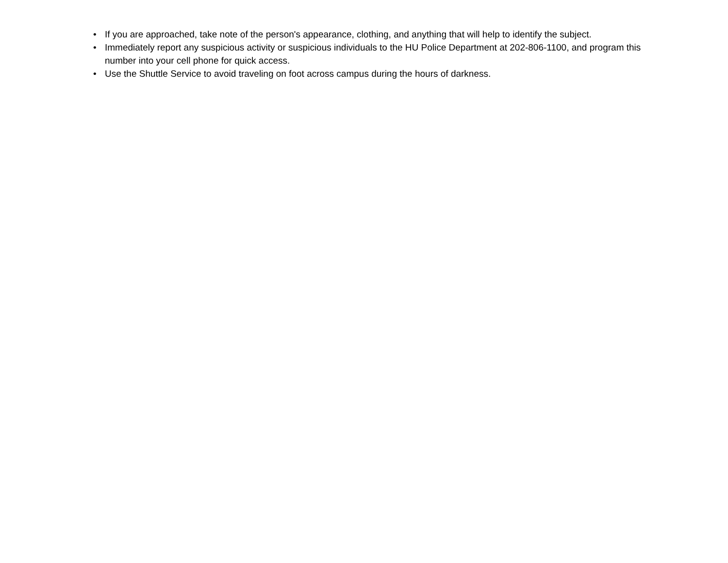• If you are approached, take note of the person's appearance, clothing, and anything that will help to identify the subject.
• Immediately report any suspicious activity or suspicious individuals to the HU Police Department at 202-806-1100, and program this number into your cell phone for quick access.
• Use the Shuttle Service to avoid traveling on foot across campus during the hours of darkness.